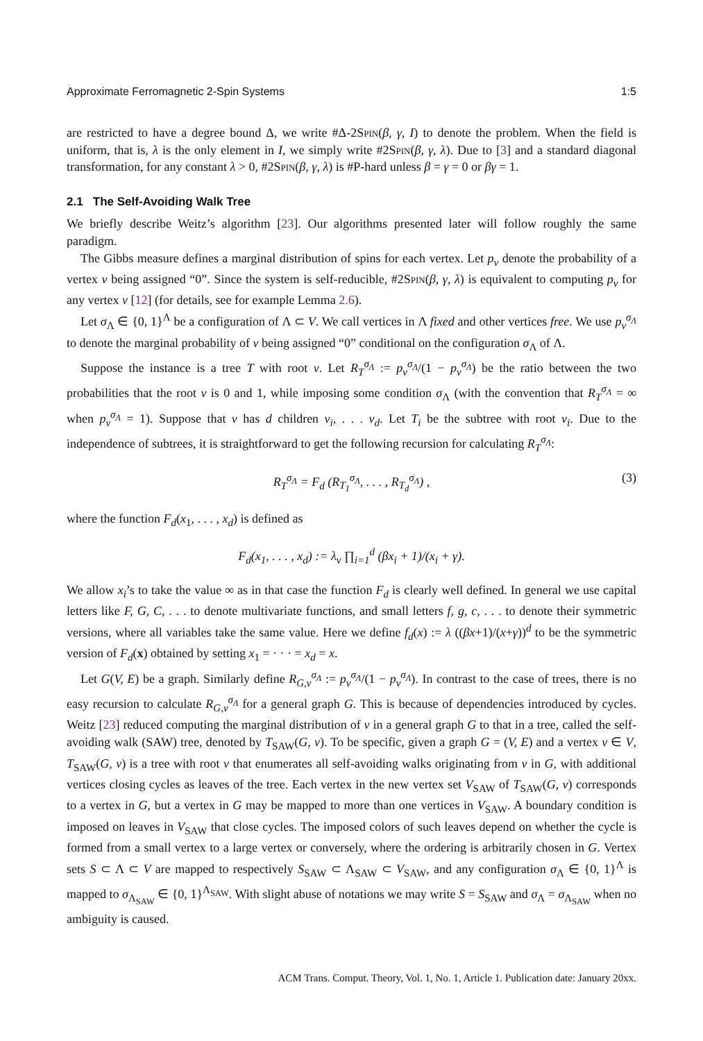Approximate Ferromagnetic 2-Spin Systems 1:5
are restricted to have a degree bound Δ, we write #Δ-2Spin(β, γ, I) to denote the problem. When the field is uniform, that is, λ is the only element in I, we simply write #2Spin(β, γ, λ). Due to [3] and a standard diagonal transformation, for any constant λ > 0, #2Spin(β, γ, λ) is #P-hard unless β = γ = 0 or βγ = 1.
2.1 The Self-Avoiding Walk Tree
We briefly describe Weitz’s algorithm [23]. Our algorithms presented later will follow roughly the same paradigm.
The Gibbs measure defines a marginal distribution of spins for each vertex. Let p<sub>v</sub> denote the probability of a vertex v being assigned “0”. Since the system is self-reducible, #2Spin(β, γ, λ) is equivalent to computing p<sub>v</sub> for any vertex v [12] (for details, see for example Lemma 2.6).
Let σ<sub>Λ</sub> ∈ {0, 1}<sup>Λ</sup> be a configuration of Λ ⊂ V. We call vertices in Λ fixed and other vertices free. We use p<sub>v</sub><sup>σ<sub>Λ</sub></sup> to denote the marginal probability of v being assigned “0” conditional on the configuration σ<sub>Λ</sub> of Λ.
Suppose the instance is a tree T with root v. Let R<sub>T</sub><sup>σ<sub>Λ</sub></sup> := p<sub>v</sub><sup>σ<sub>Λ</sub></sup>/(1 − p<sub>v</sub><sup>σ<sub>Λ</sub></sup>) be the ratio between the two probabilities that the root v is 0 and 1, while imposing some condition σ<sub>Λ</sub> (with the convention that R<sub>T</sub><sup>σ<sub>Λ</sub></sup> = ∞ when p<sub>v</sub><sup>σ<sub>Λ</sub></sup> = 1). Suppose that v has d children v<sub>i</sub>, . . . v<sub>d</sub>. Let T<sub>i</sub> be the subtree with root v<sub>i</sub>. Due to the independence of subtrees, it is straightforward to get the following recursion for calculating R<sub>T</sub><sup>σ<sub>Λ</sub></sup>:
R<sub>T</sub><sup>σ<sub>Λ</sub></sup> = F<sub>d</sub> (R<sub>T<sub>1</sub></sub><sup>σ<sub>Λ</sub></sup>, . . . , R<sub>T<sub>d</sub></sub><sup>σ<sub>Λ</sub></sup>) , (3)
where the function F<sub>d</sub>(x<sub>1</sub>, . . . , x<sub>d</sub>) is defined as
F<sub>d</sub>(x<sub>1</sub>, . . . , x<sub>d</sub>) := λ<sub>v</sub> ∏<sub>i=1</sub><sup>d</sup> (βx<sub>i</sub> + 1)/(x<sub>i</sub> + γ).
We allow x<sub>i</sub>’s to take the value ∞ as in that case the function F<sub>d</sub> is clearly well defined. In general we use capital letters like F, G, C, . . . to denote multivariate functions, and small letters f, g, c, . . . to denote their symmetric versions, where all variables take the same value. Here we define f<sub>d</sub>(x) := λ ((βx+1)/(x+γ))<sup>d</sup> to be the symmetric version of F<sub>d</sub>(x) obtained by setting x<sub>1</sub> = · · · = x<sub>d</sub> = x.
Let G(V, E) be a graph. Similarly define R<sub>G,v</sub><sup>σ<sub>Λ</sub></sup> := p<sub>v</sub><sup>σ<sub>Λ</sub></sup>/(1 − p<sub>v</sub><sup>σ<sub>Λ</sub></sup>). In contrast to the case of trees, there is no easy recursion to calculate R<sub>G,v</sub><sup>σ<sub>Λ</sub></sup> for a general graph G. This is because of dependencies introduced by cycles. Weitz [23] reduced computing the marginal distribution of v in a general graph G to that in a tree, called the self-avoiding walk (SAW) tree, denoted by T<sub>SAW</sub>(G, v). To be specific, given a graph G = (V, E) and a vertex v ∈ V, T<sub>SAW</sub>(G, v) is a tree with root v that enumerates all self-avoiding walks originating from v in G, with additional vertices closing cycles as leaves of the tree. Each vertex in the new vertex set V<sub>SAW</sub> of T<sub>SAW</sub>(G, v) corresponds to a vertex in G, but a vertex in G may be mapped to more than one vertices in V<sub>SAW</sub>. A boundary condition is imposed on leaves in V<sub>SAW</sub> that close cycles. The imposed colors of such leaves depend on whether the cycle is formed from a small vertex to a large vertex or conversely, where the ordering is arbitrarily chosen in G. Vertex sets S ⊂ Λ ⊂ V are mapped to respectively S<sub>SAW</sub> ⊂ Λ<sub>SAW</sub> ⊂ V<sub>SAW</sub>, and any configuration σ<sub>Λ</sub> ∈ {0, 1}<sup>Λ</sup> is mapped to σ<sub>Λ<sub>SAW</sub></sub> ∈ {0, 1}<sup>Λ<sub>SAW</sub></sup>. With slight abuse of notations we may write S = S<sub>SAW</sub> and σ<sub>Λ</sub> = σ<sub>Λ<sub>SAW</sub></sub> when no ambiguity is caused.
ACM Trans. Comput. Theory, Vol. 1, No. 1, Article 1. Publication date: January 20xx.